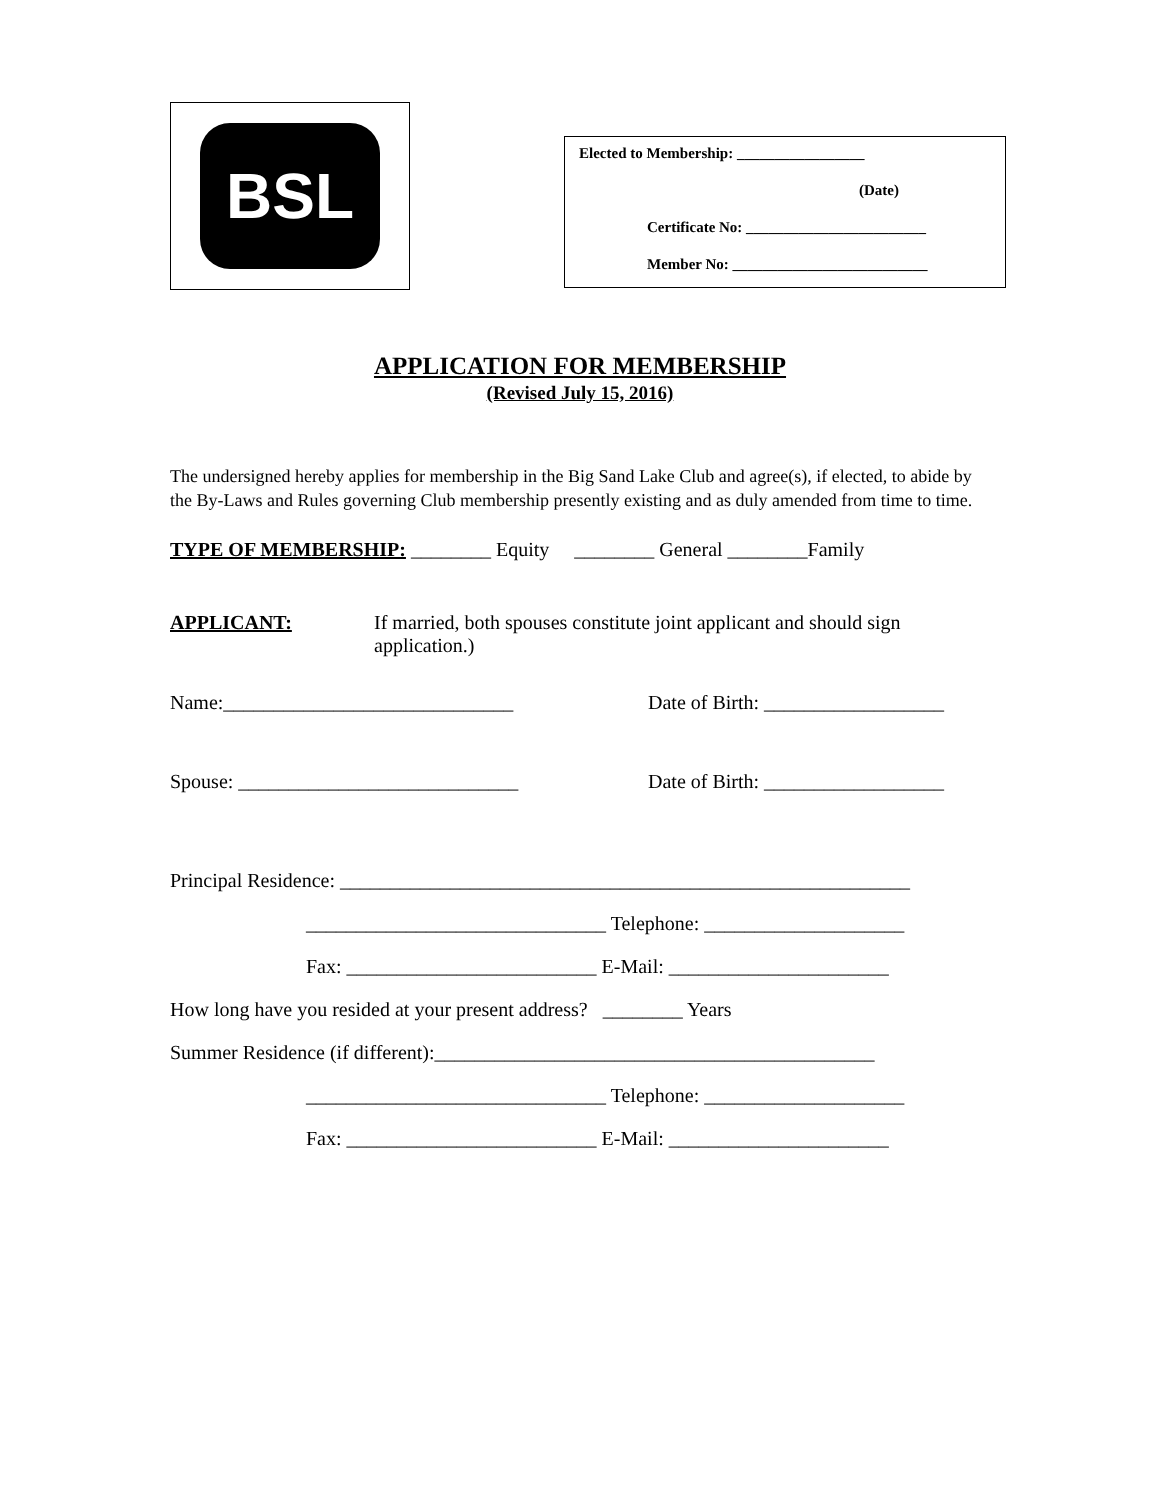BSL
Elected to Membership: _________________
(Date)
Certificate No: ________________________
Member No: __________________________
APPLICATION FOR MEMBERSHIP
(Revised July 15, 2016)
The undersigned hereby applies for membership in the Big Sand Lake Club and agree(s), if elected, to abide by the By-Laws and Rules governing Club membership presently existing and as duly amended from time to time.
TYPE OF MEMBERSHIP: ________ Equity ________ General ________Family
APPLICANT: If married, both spouses constitute joint applicant and should sign application.)
Name:_____________________________ Date of Birth: __________________
Spouse: ____________________________ Date of Birth: __________________
Principal Residence: _________________________________________________________
______________________________ Telephone: ____________________
Fax: _________________________ E-Mail: ______________________
How long have you resided at your present address? ________ Years
Summer Residence (if different):____________________________________________
______________________________ Telephone: ____________________
Fax: _________________________ E-Mail: ______________________